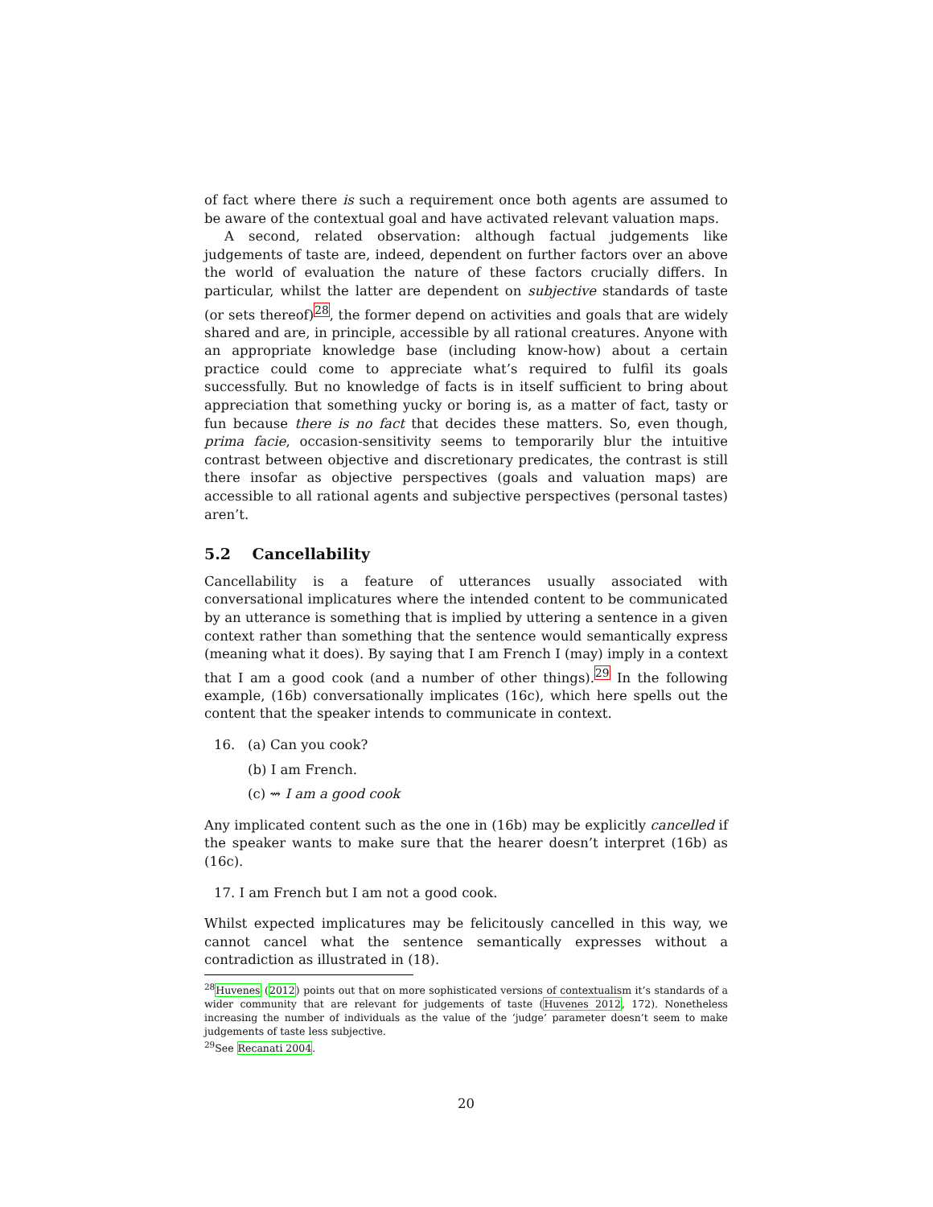of fact where there is such a requirement once both agents are assumed to be aware of the contextual goal and have activated relevant valuation maps.
A second, related observation: although factual judgements like judgements of taste are, indeed, dependent on further factors over an above the world of evaluation the nature of these factors crucially differs. In particular, whilst the latter are dependent on subjective standards of taste (or sets thereof)<sup>28</sup>, the former depend on activities and goals that are widely shared and are, in principle, accessible by all rational creatures. Anyone with an appropriate knowledge base (including know-how) about a certain practice could come to appreciate what’s required to fulfil its goals successfully. But no knowledge of facts is in itself sufficient to bring about appreciation that something yucky or boring is, as a matter of fact, tasty or fun because there is no fact that decides these matters. So, even though, prima facie, occasion-sensitivity seems to temporarily blur the intuitive contrast between objective and discretionary predicates, the contrast is still there insofar as objective perspectives (goals and valuation maps) are accessible to all rational agents and subjective perspectives (personal tastes) aren’t.
5.2 Cancellability
Cancellability is a feature of utterances usually associated with conversational implicatures where the intended content to be communicated by an utterance is something that is implied by uttering a sentence in a given context rather than something that the sentence would semantically express (meaning what it does). By saying that I am French I (may) imply in a context that I am a good cook (and a number of other things).<sup>29</sup> In the following example, (16b) conversationally implicates (16c), which here spells out the content that the speaker intends to communicate in context.
16. (a) Can you cook?
(b) I am French.
(c) ⇝ I am a good cook
Any implicated content such as the one in (16b) may be explicitly cancelled if the speaker wants to make sure that the hearer doesn’t interpret (16b) as (16c).
17. I am French but I am not a good cook.
Whilst expected implicatures may be felicitously cancelled in this way, we cannot cancel what the sentence semantically expresses without a contradiction as illustrated in (18).
<sup>28</sup> Huvenes (2012) points out that on more sophisticated versions of contextualism it’s standards of a wider community that are relevant for judgements of taste (Huvenes 2012, 172). Nonetheless increasing the number of individuals as the value of the ‘judge’ parameter doesn’t seem to make judgements of taste less subjective.
<sup>29</sup> See Recanati 2004.
20